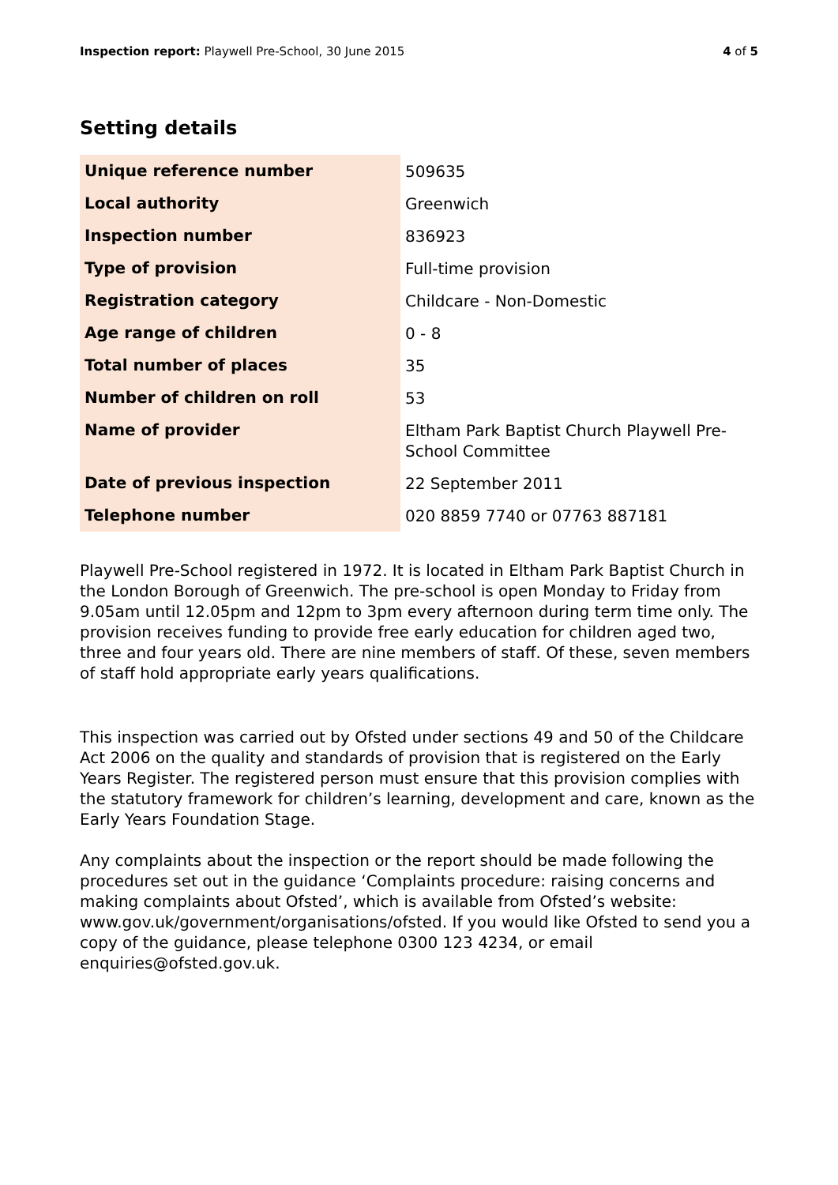Inspection report: Playwell Pre-School, 30 June 2015
4 of 5
Setting details
| Unique reference number | 509635 |
| Local authority | Greenwich |
| Inspection number | 836923 |
| Type of provision | Full-time provision |
| Registration category | Childcare - Non-Domestic |
| Age range of children | 0 - 8 |
| Total number of places | 35 |
| Number of children on roll | 53 |
| Name of provider | Eltham Park Baptist Church Playwell Pre-School Committee |
| Date of previous inspection | 22 September 2011 |
| Telephone number | 020 8859 7740 or 07763 887181 |
Playwell Pre-School registered in 1972. It is located in Eltham Park Baptist Church in the London Borough of Greenwich. The pre-school is open Monday to Friday from 9.05am until 12.05pm and 12pm to 3pm every afternoon during term time only. The provision receives funding to provide free early education for children aged two, three and four years old. There are nine members of staff. Of these, seven members of staff hold appropriate early years qualifications.
This inspection was carried out by Ofsted under sections 49 and 50 of the Childcare Act 2006 on the quality and standards of provision that is registered on the Early Years Register. The registered person must ensure that this provision complies with the statutory framework for children’s learning, development and care, known as the Early Years Foundation Stage.
Any complaints about the inspection or the report should be made following the procedures set out in the guidance ‘Complaints procedure: raising concerns and making complaints about Ofsted’, which is available from Ofsted’s website: www.gov.uk/government/organisations/ofsted. If you would like Ofsted to send you a copy of the guidance, please telephone 0300 123 4234, or email enquiries@ofsted.gov.uk.